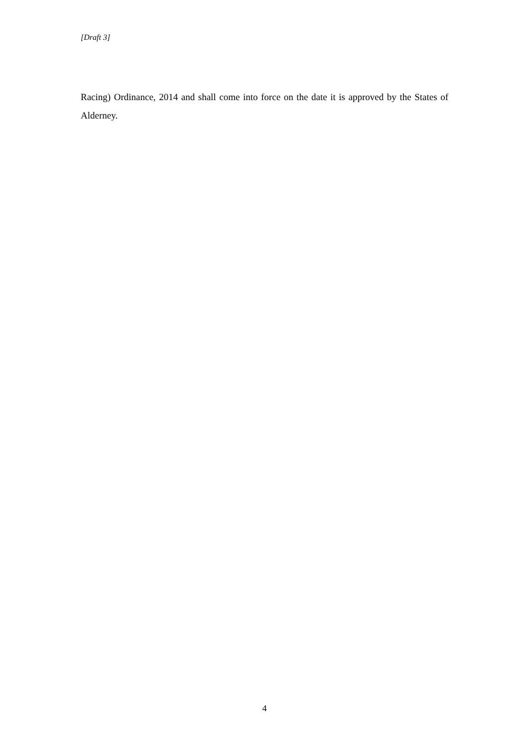[Draft 3]
Racing) Ordinance, 2014 and shall come into force on the date it is approved by the States of Alderney.
4